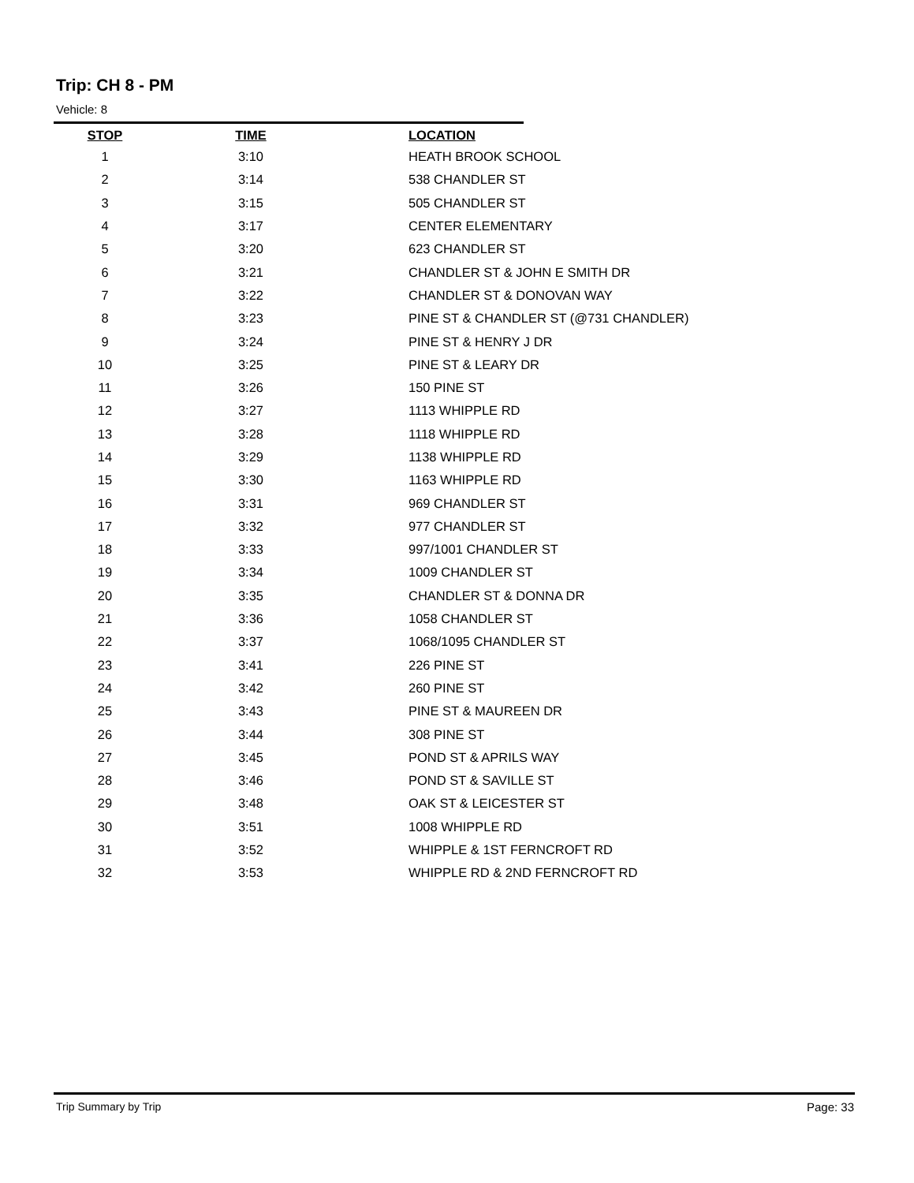Trip: CH 8 - PM
Vehicle: 8
| STOP | TIME | LOCATION |
| --- | --- | --- |
| 1 | 3:10 | HEATH BROOK SCHOOL |
| 2 | 3:14 | 538 CHANDLER ST |
| 3 | 3:15 | 505 CHANDLER ST |
| 4 | 3:17 | CENTER ELEMENTARY |
| 5 | 3:20 | 623 CHANDLER ST |
| 6 | 3:21 | CHANDLER ST & JOHN E SMITH DR |
| 7 | 3:22 | CHANDLER ST & DONOVAN WAY |
| 8 | 3:23 | PINE ST & CHANDLER ST (@731 CHANDLER) |
| 9 | 3:24 | PINE ST & HENRY J DR |
| 10 | 3:25 | PINE ST & LEARY DR |
| 11 | 3:26 | 150 PINE ST |
| 12 | 3:27 | 1113 WHIPPLE RD |
| 13 | 3:28 | 1118 WHIPPLE RD |
| 14 | 3:29 | 1138 WHIPPLE RD |
| 15 | 3:30 | 1163 WHIPPLE RD |
| 16 | 3:31 | 969 CHANDLER ST |
| 17 | 3:32 | 977 CHANDLER ST |
| 18 | 3:33 | 997/1001 CHANDLER ST |
| 19 | 3:34 | 1009 CHANDLER ST |
| 20 | 3:35 | CHANDLER ST & DONNA DR |
| 21 | 3:36 | 1058 CHANDLER ST |
| 22 | 3:37 | 1068/1095 CHANDLER ST |
| 23 | 3:41 | 226 PINE ST |
| 24 | 3:42 | 260 PINE ST |
| 25 | 3:43 | PINE ST & MAUREEN DR |
| 26 | 3:44 | 308 PINE ST |
| 27 | 3:45 | POND ST & APRILS WAY |
| 28 | 3:46 | POND ST & SAVILLE ST |
| 29 | 3:48 | OAK ST & LEICESTER ST |
| 30 | 3:51 | 1008 WHIPPLE RD |
| 31 | 3:52 | WHIPPLE & 1ST FERNCROFT RD |
| 32 | 3:53 | WHIPPLE RD & 2ND FERNCROFT RD |
Trip Summary by Trip Page: 33